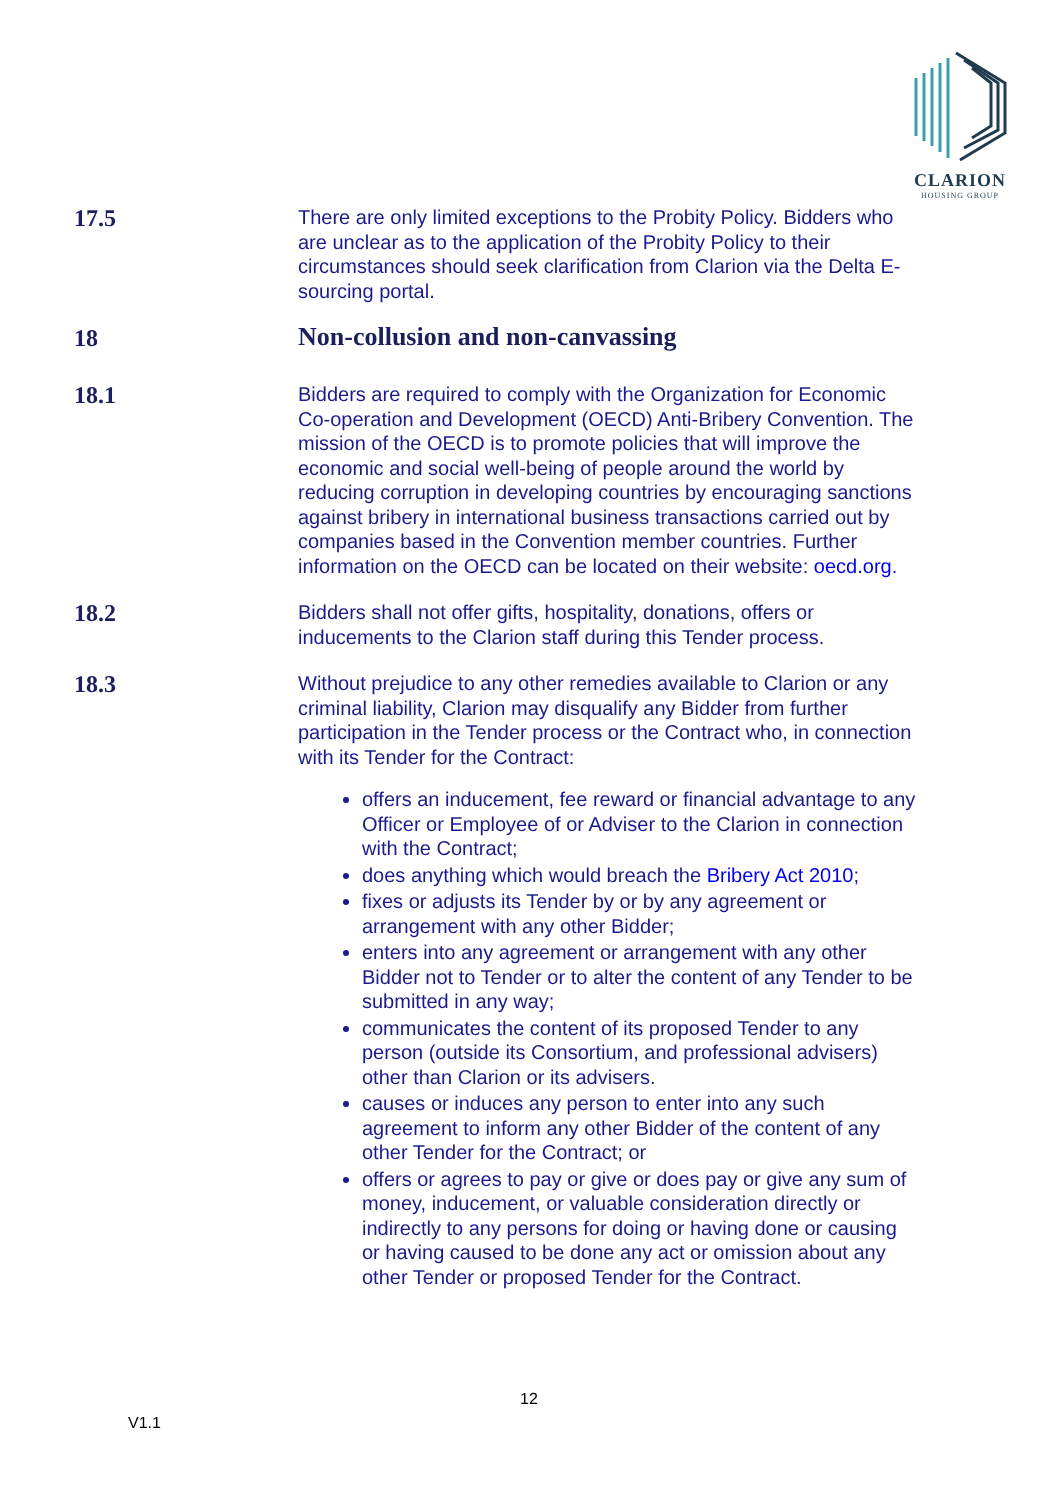CLARION
HOUSING GROUP
17.5
There are only limited exceptions to the Probity Policy. Bidders who are unclear as to the application of the Probity Policy to their circumstances should seek clarification from Clarion via the Delta E-sourcing portal.
18
Non-collusion and non-canvassing
18.1
Bidders are required to comply with the Organization for Economic Co-operation and Development (OECD) Anti-Bribery Convention. The mission of the OECD is to promote policies that will improve the economic and social well-being of people around the world by reducing corruption in developing countries by encouraging sanctions against bribery in international business transactions carried out by companies based in the Convention member countries. Further information on the OECD can be located on their website: oecd.org.
18.2
Bidders shall not offer gifts, hospitality, donations, offers or inducements to the Clarion staff during this Tender process.
18.3
Without prejudice to any other remedies available to Clarion or any criminal liability, Clarion may disqualify any Bidder from further participation in the Tender process or the Contract who, in connection with its Tender for the Contract:
offers an inducement, fee reward or financial advantage to any Officer or Employee of or Adviser to the Clarion in connection with the Contract;
does anything which would breach the Bribery Act 2010;
fixes or adjusts its Tender by or by any agreement or arrangement with any other Bidder;
enters into any agreement or arrangement with any other Bidder not to Tender or to alter the content of any Tender to be submitted in any way;
communicates the content of its proposed Tender to any person (outside its Consortium, and professional advisers) other than Clarion or its advisers.
causes or induces any person to enter into any such agreement to inform any other Bidder of the content of any other Tender for the Contract; or
offers or agrees to pay or give or does pay or give any sum of money, inducement, or valuable consideration directly or indirectly to any persons for doing or having done or causing or having caused to be done any act or omission about any other Tender or proposed Tender for the Contract.
12
V1.1